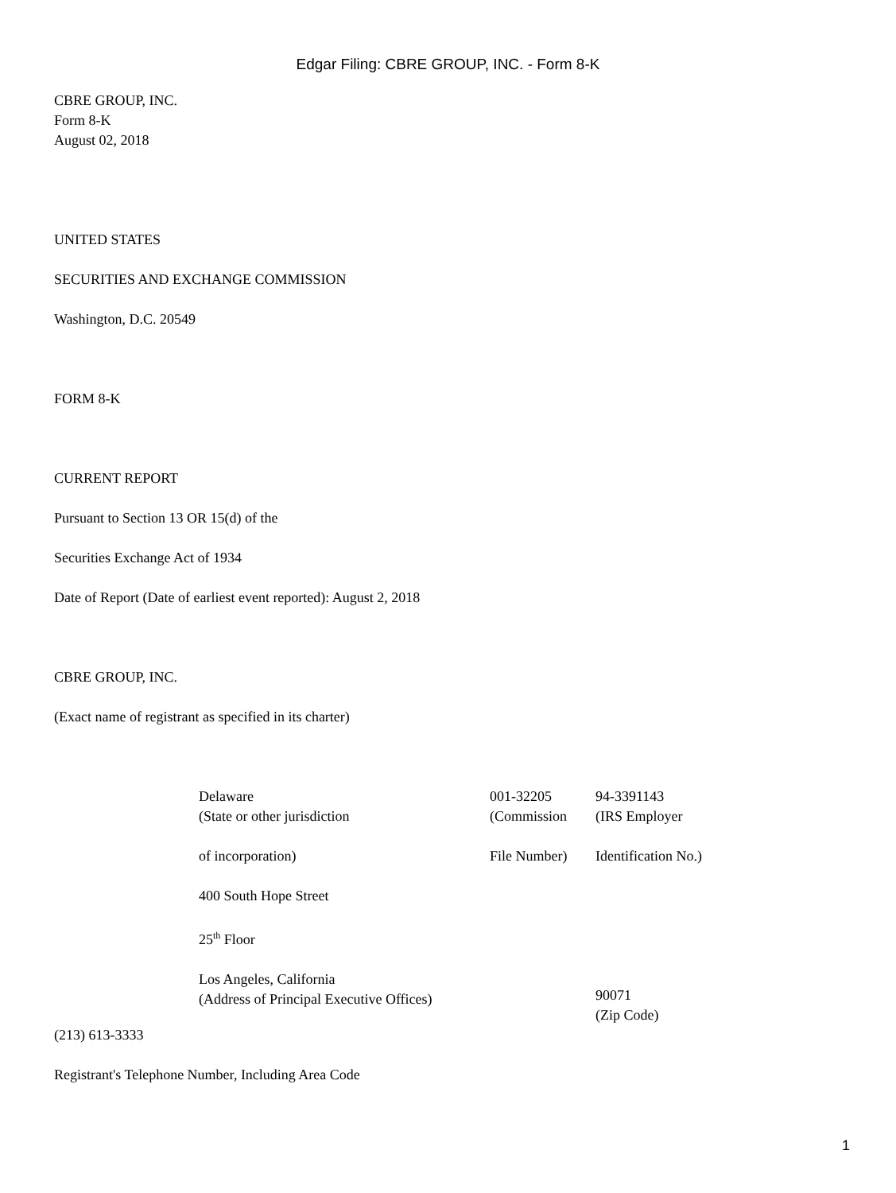Edgar Filing: CBRE GROUP, INC. - Form 8-K
CBRE GROUP, INC.
Form 8-K
August 02, 2018
UNITED STATES
SECURITIES AND EXCHANGE COMMISSION
Washington, D.C. 20549
FORM 8-K
CURRENT REPORT
Pursuant to Section 13 OR 15(d) of the
Securities Exchange Act of 1934
Date of Report (Date of earliest event reported): August 2, 2018
CBRE GROUP, INC.
(Exact name of registrant as specified in its charter)
| Delaware (State or other jurisdiction of incorporation) | 001-32205 (Commission File Number) | 94-3391143 (IRS Employer Identification No.) |
| 400 South Hope Street 25<sup>th</sup> Floor Los Angeles, California (Address of Principal Executive Offices) | | 90071 (Zip Code) |
(213) 613-3333
Registrant's Telephone Number, Including Area Code
1